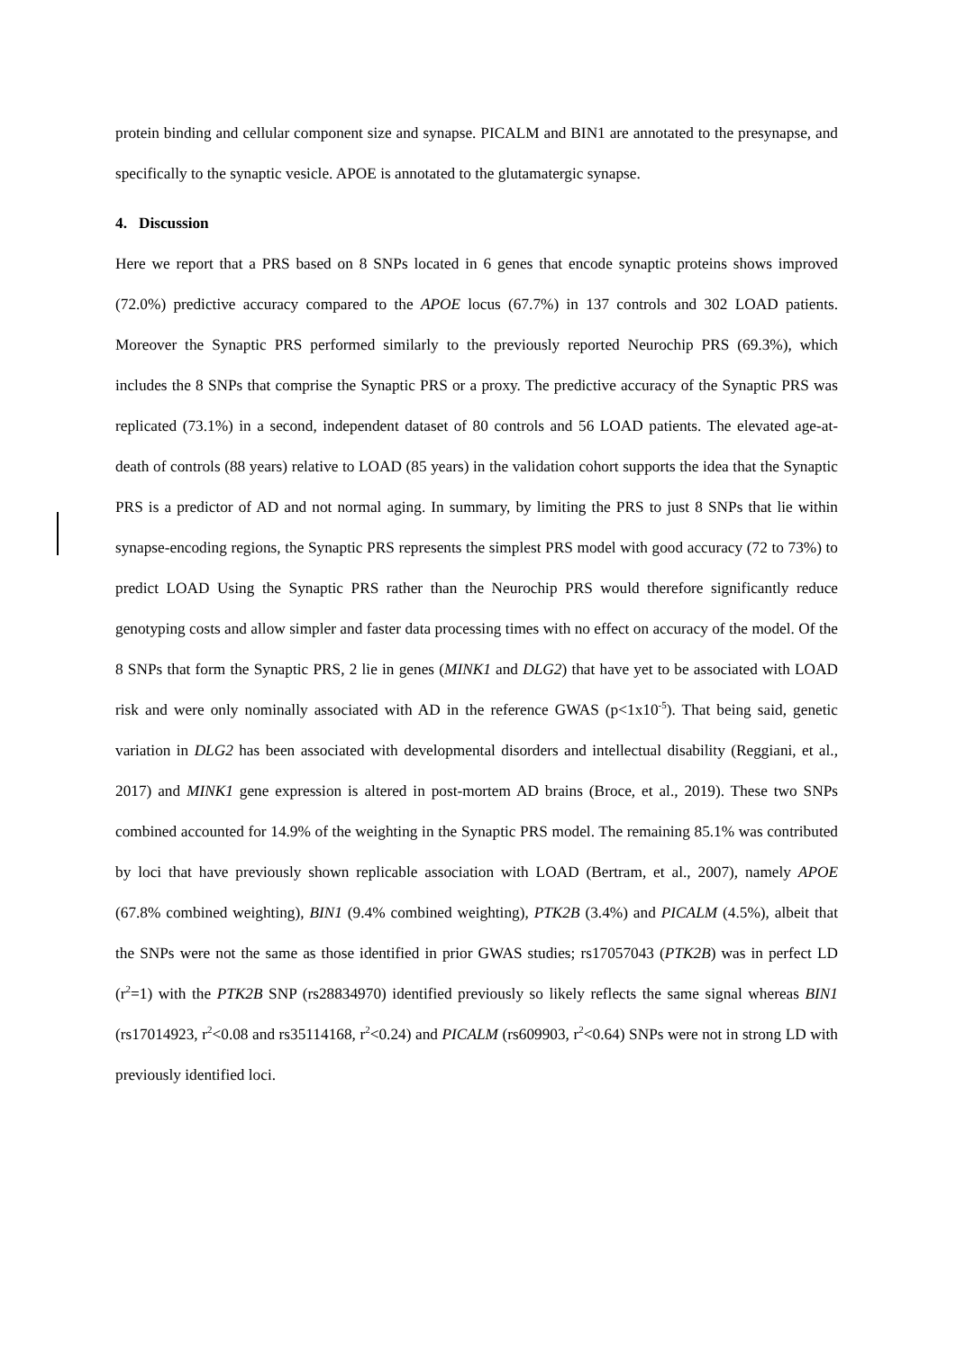protein binding and cellular component size and synapse. PICALM and BIN1 are annotated to the presynapse, and specifically to the synaptic vesicle. APOE is annotated to the glutamatergic synapse.
4. Discussion
Here we report that a PRS based on 8 SNPs located in 6 genes that encode synaptic proteins shows improved (72.0%) predictive accuracy compared to the APOE locus (67.7%) in 137 controls and 302 LOAD patients. Moreover the Synaptic PRS performed similarly to the previously reported Neurochip PRS (69.3%), which includes the 8 SNPs that comprise the Synaptic PRS or a proxy. The predictive accuracy of the Synaptic PRS was replicated (73.1%) in a second, independent dataset of 80 controls and 56 LOAD patients. The elevated age-at-death of controls (88 years) relative to LOAD (85 years) in the validation cohort supports the idea that the Synaptic PRS is a predictor of AD and not normal aging. In summary, by limiting the PRS to just 8 SNPs that lie within synapse-encoding regions, the Synaptic PRS represents the simplest PRS model with good accuracy (72 to 73%) to predict LOAD Using the Synaptic PRS rather than the Neurochip PRS would therefore significantly reduce genotyping costs and allow simpler and faster data processing times with no effect on accuracy of the model. Of the 8 SNPs that form the Synaptic PRS, 2 lie in genes (MINK1 and DLG2) that have yet to be associated with LOAD risk and were only nominally associated with AD in the reference GWAS (p<1x10<sup>-5</sup>). That being said, genetic variation in DLG2 has been associated with developmental disorders and intellectual disability (Reggiani, et al., 2017) and MINK1 gene expression is altered in post-mortem AD brains (Broce, et al., 2019). These two SNPs combined accounted for 14.9% of the weighting in the Synaptic PRS model. The remaining 85.1% was contributed by loci that have previously shown replicable association with LOAD (Bertram, et al., 2007), namely APOE (67.8% combined weighting), BIN1 (9.4% combined weighting), PTK2B (3.4%) and PICALM (4.5%), albeit that the SNPs were not the same as those identified in prior GWAS studies; rs17057043 (PTK2B) was in perfect LD (r<sup>2</sup>=1) with the PTK2B SNP (rs28834970) identified previously so likely reflects the same signal whereas BIN1 (rs17014923, r<sup>2</sup><0.08 and rs35114168, r<sup>2</sup><0.24) and PICALM (rs609903, r<sup>2</sup><0.64) SNPs were not in strong LD with previously identified loci.